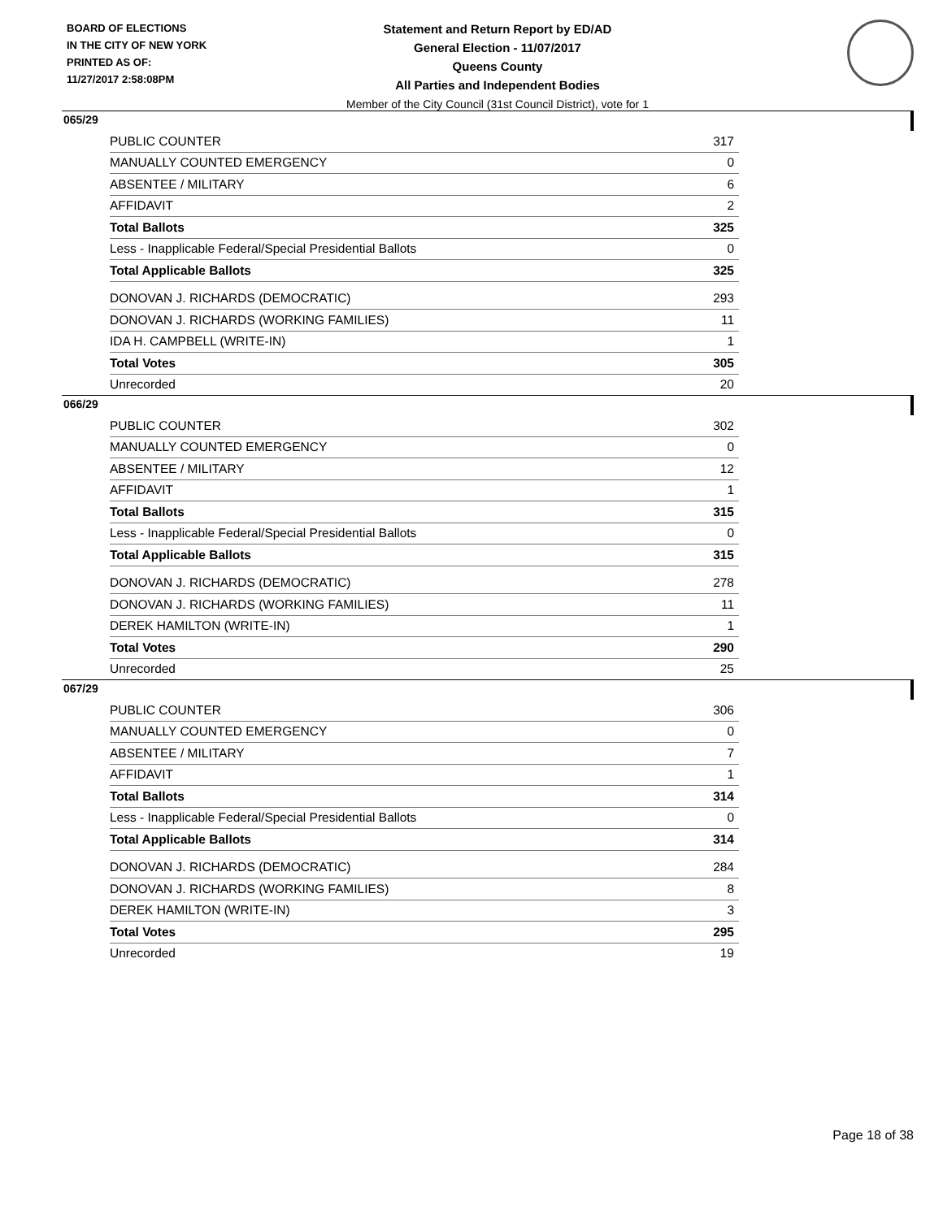BOARD OF ELECTIONS
IN THE CITY OF NEW YORK
PRINTED AS OF:
11/27/2017 2:58:08PM
Statement and Return Report by ED/AD
General Election - 11/07/2017
Queens County
All Parties and Independent Bodies
Member of the City Council (31st Council District), vote for 1
065/29
| PUBLIC COUNTER | 317 |
| MANUALLY COUNTED EMERGENCY | 0 |
| ABSENTEE / MILITARY | 6 |
| AFFIDAVIT | 2 |
| Total Ballots | 325 |
| Less - Inapplicable Federal/Special Presidential Ballots | 0 |
| Total Applicable Ballots | 325 |
| DONOVAN J. RICHARDS (DEMOCRATIC) | 293 |
| DONOVAN J. RICHARDS (WORKING FAMILIES) | 11 |
| IDA H. CAMPBELL (WRITE-IN) | 1 |
| Total Votes | 305 |
| Unrecorded | 20 |
066/29
| PUBLIC COUNTER | 302 |
| MANUALLY COUNTED EMERGENCY | 0 |
| ABSENTEE / MILITARY | 12 |
| AFFIDAVIT | 1 |
| Total Ballots | 315 |
| Less - Inapplicable Federal/Special Presidential Ballots | 0 |
| Total Applicable Ballots | 315 |
| DONOVAN J. RICHARDS (DEMOCRATIC) | 278 |
| DONOVAN J. RICHARDS (WORKING FAMILIES) | 11 |
| DEREK HAMILTON (WRITE-IN) | 1 |
| Total Votes | 290 |
| Unrecorded | 25 |
067/29
| PUBLIC COUNTER | 306 |
| MANUALLY COUNTED EMERGENCY | 0 |
| ABSENTEE / MILITARY | 7 |
| AFFIDAVIT | 1 |
| Total Ballots | 314 |
| Less - Inapplicable Federal/Special Presidential Ballots | 0 |
| Total Applicable Ballots | 314 |
| DONOVAN J. RICHARDS (DEMOCRATIC) | 284 |
| DONOVAN J. RICHARDS (WORKING FAMILIES) | 8 |
| DEREK HAMILTON (WRITE-IN) | 3 |
| Total Votes | 295 |
| Unrecorded | 19 |
Page 18 of 38